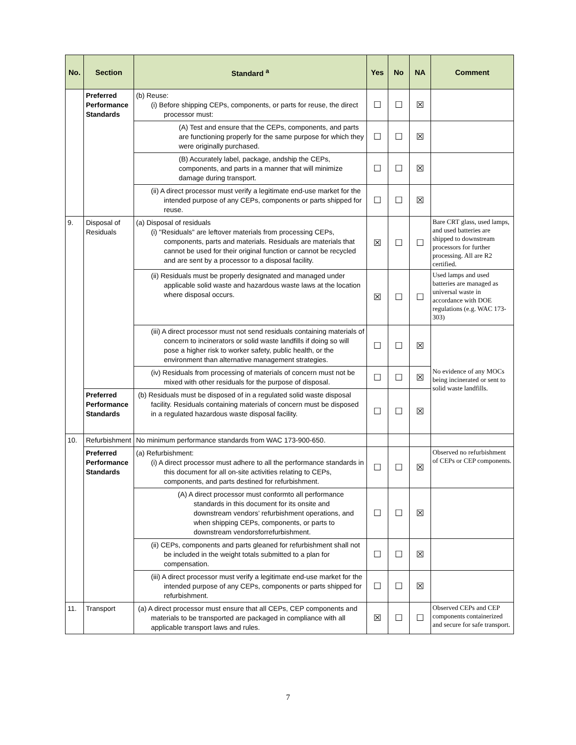| No. | Section | Standard <sup>a</sup> | Yes | No | NA | Comment |
| --- | --- | --- | --- | --- | --- | --- |
| | Preferred Performance Standards | (b) Reuse: (i) Before shipping CEPs, components, or parts for reuse, the direct processor must: | ☐ | ☐ | ☒ | |
| | | (A) Test and ensure that the CEPs, components, and parts are functioning properly for the same purpose for which they were originally purchased. | ☐ | ☐ | ☒ | |
| | | (B) Accurately label, package, andship the CEPs, components, and parts in a manner that will minimize damage during transport. | ☐ | ☐ | ☒ | |
| | | (ii) A direct processor must verify a legitimate end-use market for the intended purpose of any CEPs, components or parts shipped for reuse. | ☐ | ☐ | ☒ | |
| 9. | Disposal of Residuals | (a) Disposal of residuals (i) "Residuals" are leftover materials from processing CEPs, components, parts and materials. Residuals are materials that cannot be used for their original function or cannot be recycled and are sent by a processor to a disposal facility. | ☒ | ☐ | ☐ | Bare CRT glass, used lamps, and used batteries are shipped to downstream processors for further processing. All are R2 certified. |
| | | (ii) Residuals must be properly designated and managed under applicable solid waste and hazardous waste laws at the location where disposal occurs. | ☒ | ☐ | ☐ | Used lamps and used batteries are managed as universal waste in accordance with DOE regulations (e.g. WAC 173-303) |
| | | (iii) A direct processor must not send residuals containing materials of concern to incinerators or solid waste landfills if doing so will pose a higher risk to worker safety, public health, or the environment than alternative management strategies. | ☐ | ☐ | ☒ | No evidence of any MOCs being incinerated or sent to solid waste landfills. |
| | | (iv) Residuals from processing of materials of concern must not be mixed with other residuals for the purpose of disposal. | ☐ | ☐ | ☒ | |
| | Preferred Performance Standards | (b) Residuals must be disposed of in a regulated solid waste disposal facility. Residuals containing materials of concern must be disposed in a regulated hazardous waste disposal facility. | ☐ | ☐ | ☒ | |
| 10. | Refurbishment | No minimum performance standards from WAC 173-900-650. | | | | |
| | Preferred Performance Standards | (a) Refurbishment: (i) A direct processor must adhere to all the performance standards in this document for all on-site activities relating to CEPs, components, and parts destined for refurbishment. | ☐ | ☐ | ☒ | Observed no refurbishment of CEPs or CEP components. |
| | | (A) A direct processor must conformto all performance standards in this document for its onsite and downstream vendors’ refurbishment operations, and when shipping CEPs, components, or parts to downstream vendorsforrefurbishment. | ☐ | ☐ | ☒ | |
| | | (ii) CEPs, components and parts gleaned for refurbishment shall not be included in the weight totals submitted to a plan for compensation. | ☐ | ☐ | ☒ | |
| | | (iii) A direct processor must verify a legitimate end-use market for the intended purpose of any CEPs, components or parts shipped for refurbishment. | ☐ | ☐ | ☒ | |
| 11. | Transport | (a) A direct processor must ensure that all CEPs, CEP components and materials to be transported are packaged in compliance with all applicable transport laws and rules. | ☒ | ☐ | ☐ | Observed CEPs and CEP components containerized and secure for safe transport. |
7